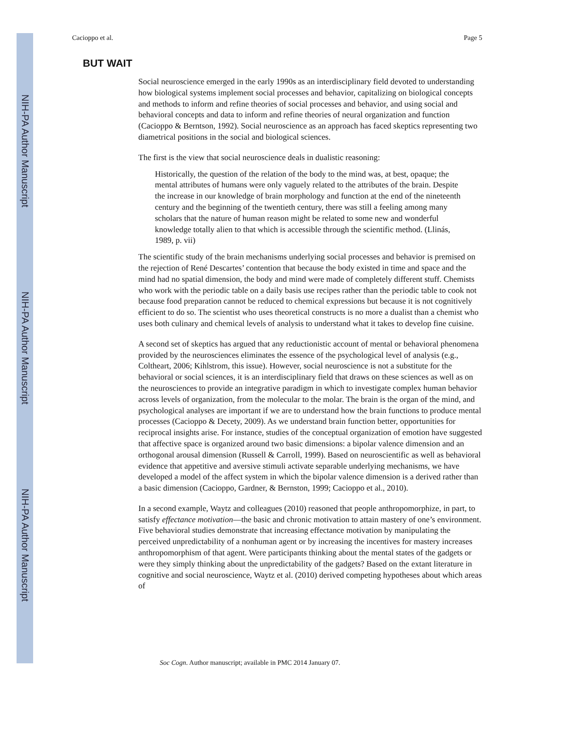NIH-PA Author Manuscript
NIH-PA Author Manuscript
NIH-PA Author Manuscript
Cacioppo et al. Page 5
BUT WAIT
Social neuroscience emerged in the early 1990s as an interdisciplinary field devoted to understanding how biological systems implement social processes and behavior, capitalizing on biological concepts and methods to inform and refine theories of social processes and behavior, and using social and behavioral concepts and data to inform and refine theories of neural organization and function (Cacioppo & Berntson, 1992). Social neuroscience as an approach has faced skeptics representing two diametrical positions in the social and biological sciences.
The first is the view that social neuroscience deals in dualistic reasoning:
Historically, the question of the relation of the body to the mind was, at best, opaque; the mental attributes of humans were only vaguely related to the attributes of the brain. Despite the increase in our knowledge of brain morphology and function at the end of the nineteenth century and the beginning of the twentieth century, there was still a feeling among many scholars that the nature of human reason might be related to some new and wonderful knowledge totally alien to that which is accessible through the scientific method. (Llinás, 1989, p. vii)
The scientific study of the brain mechanisms underlying social processes and behavior is premised on the rejection of René Descartes’ contention that because the body existed in time and space and the mind had no spatial dimension, the body and mind were made of completely different stuff. Chemists who work with the periodic table on a daily basis use recipes rather than the periodic table to cook not because food preparation cannot be reduced to chemical expressions but because it is not cognitively efficient to do so. The scientist who uses theoretical constructs is no more a dualist than a chemist who uses both culinary and chemical levels of analysis to understand what it takes to develop fine cuisine.
A second set of skeptics has argued that any reductionistic account of mental or behavioral phenomena provided by the neurosciences eliminates the essence of the psychological level of analysis (e.g., Coltheart, 2006; Kihlstrom, this issue). However, social neuroscience is not a substitute for the behavioral or social sciences, it is an interdisciplinary field that draws on these sciences as well as on the neurosciences to provide an integrative paradigm in which to investigate complex human behavior across levels of organization, from the molecular to the molar. The brain is the organ of the mind, and psychological analyses are important if we are to understand how the brain functions to produce mental processes (Cacioppo & Decety, 2009). As we understand brain function better, opportunities for reciprocal insights arise. For instance, studies of the conceptual organization of emotion have suggested that affective space is organized around two basic dimensions: a bipolar valence dimension and an orthogonal arousal dimension (Russell & Carroll, 1999). Based on neuroscientific as well as behavioral evidence that appetitive and aversive stimuli activate separable underlying mechanisms, we have developed a model of the affect system in which the bipolar valence dimension is a derived rather than a basic dimension (Cacioppo, Gardner, & Bernston, 1999; Cacioppo et al., 2010).
In a second example, Waytz and colleagues (2010) reasoned that people anthropomorphize, in part, to satisfy effectance motivation—the basic and chronic motivation to attain mastery of one’s environment. Five behavioral studies demonstrate that increasing effectance motivation by manipulating the perceived unpredictability of a nonhuman agent or by increasing the incentives for mastery increases anthropomorphism of that agent. Were participants thinking about the mental states of the gadgets or were they simply thinking about the unpredictability of the gadgets? Based on the extant literature in cognitive and social neuroscience, Waytz et al. (2010) derived competing hypotheses about which areas of
Soc Cogn. Author manuscript; available in PMC 2014 January 07.